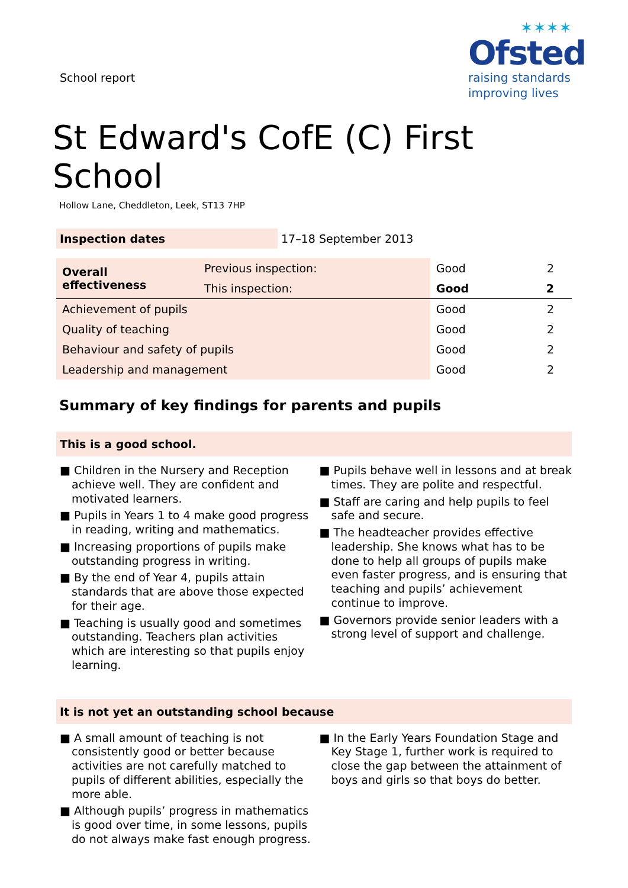School report
✶✶✶✶
Ofsted
raising standards
improving lives
St Edward's CofE (C) First School
Hollow Lane, Cheddleton, Leek, ST13 7HP
| Inspection dates | 17–18 September 2013 |
| Overall effectiveness | Previous inspection: | Good | 2 |
| | This inspection: | Good | 2 |
| Achievement of pupils | | Good | 2 |
| Quality of teaching | | Good | 2 |
| Behaviour and safety of pupils | | Good | 2 |
| Leadership and management | | Good | 2 |
Summary of key findings for parents and pupils
This is a good school.
■ Children in the Nursery and Reception achieve well. They are confident and motivated learners.
■ Pupils in Years 1 to 4 make good progress in reading, writing and mathematics.
■ Increasing proportions of pupils make outstanding progress in writing.
■ By the end of Year 4, pupils attain standards that are above those expected for their age.
■ Teaching is usually good and sometimes outstanding. Teachers plan activities which are interesting so that pupils enjoy learning.
■ Pupils behave well in lessons and at break times. They are polite and respectful.
■ Staff are caring and help pupils to feel safe and secure.
■ The headteacher provides effective leadership. She knows what has to be done to help all groups of pupils make even faster progress, and is ensuring that teaching and pupils’ achievement continue to improve.
■ Governors provide senior leaders with a strong level of support and challenge.
It is not yet an outstanding school because
■ A small amount of teaching is not consistently good or better because activities are not carefully matched to pupils of different abilities, especially the more able.
■ Although pupils’ progress in mathematics is good over time, in some lessons, pupils do not always make fast enough progress.
■ In the Early Years Foundation Stage and Key Stage 1, further work is required to close the gap between the attainment of boys and girls so that boys do better.